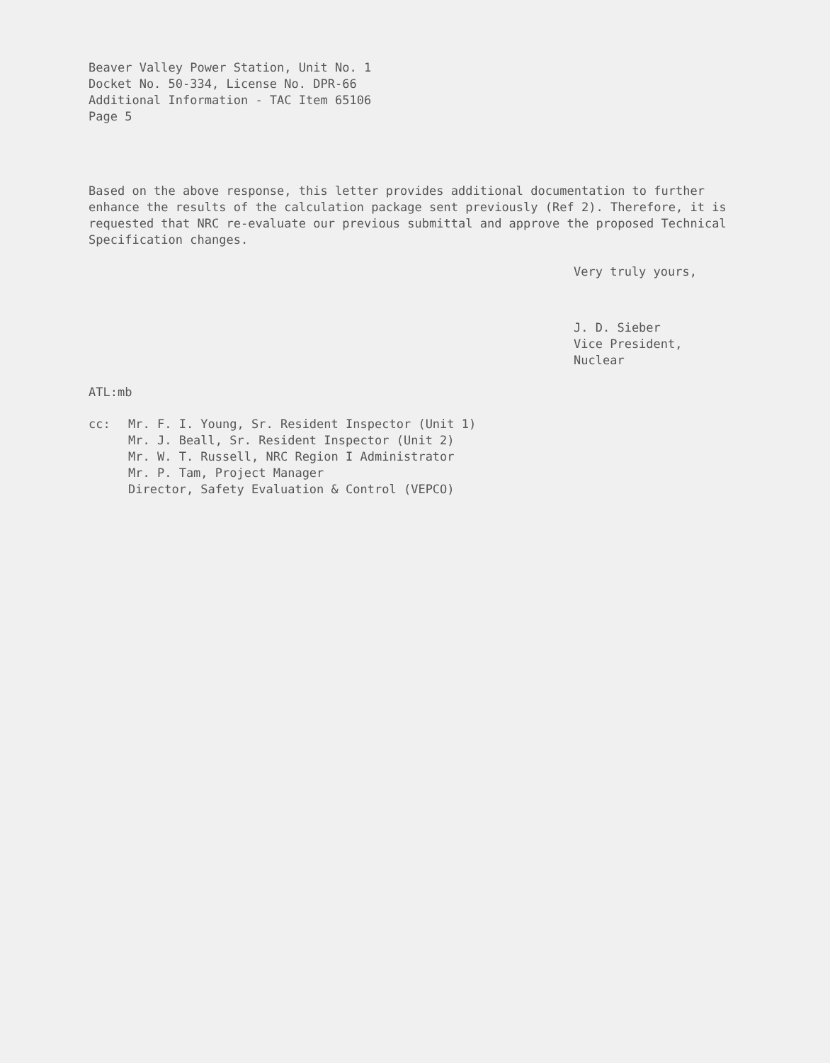Beaver Valley Power Station, Unit No. 1
Docket No. 50-334, License No. DPR-66
Additional Information - TAC Item 65106
Page 5
Based on the above response, this letter provides additional documentation to further enhance the results of the calculation package sent previously (Ref 2). Therefore, it is requested that NRC re-evaluate our previous submittal and approve the proposed Technical Specification changes.
Very truly yours,
J. D. Sieber
Vice President,
Nuclear
ATL:mb
cc: Mr. F. I. Young, Sr. Resident Inspector (Unit 1)
Mr. J. Beall, Sr. Resident Inspector (Unit 2)
Mr. W. T. Russell, NRC Region I Administrator
Mr. P. Tam, Project Manager
Director, Safety Evaluation & Control (VEPCO)